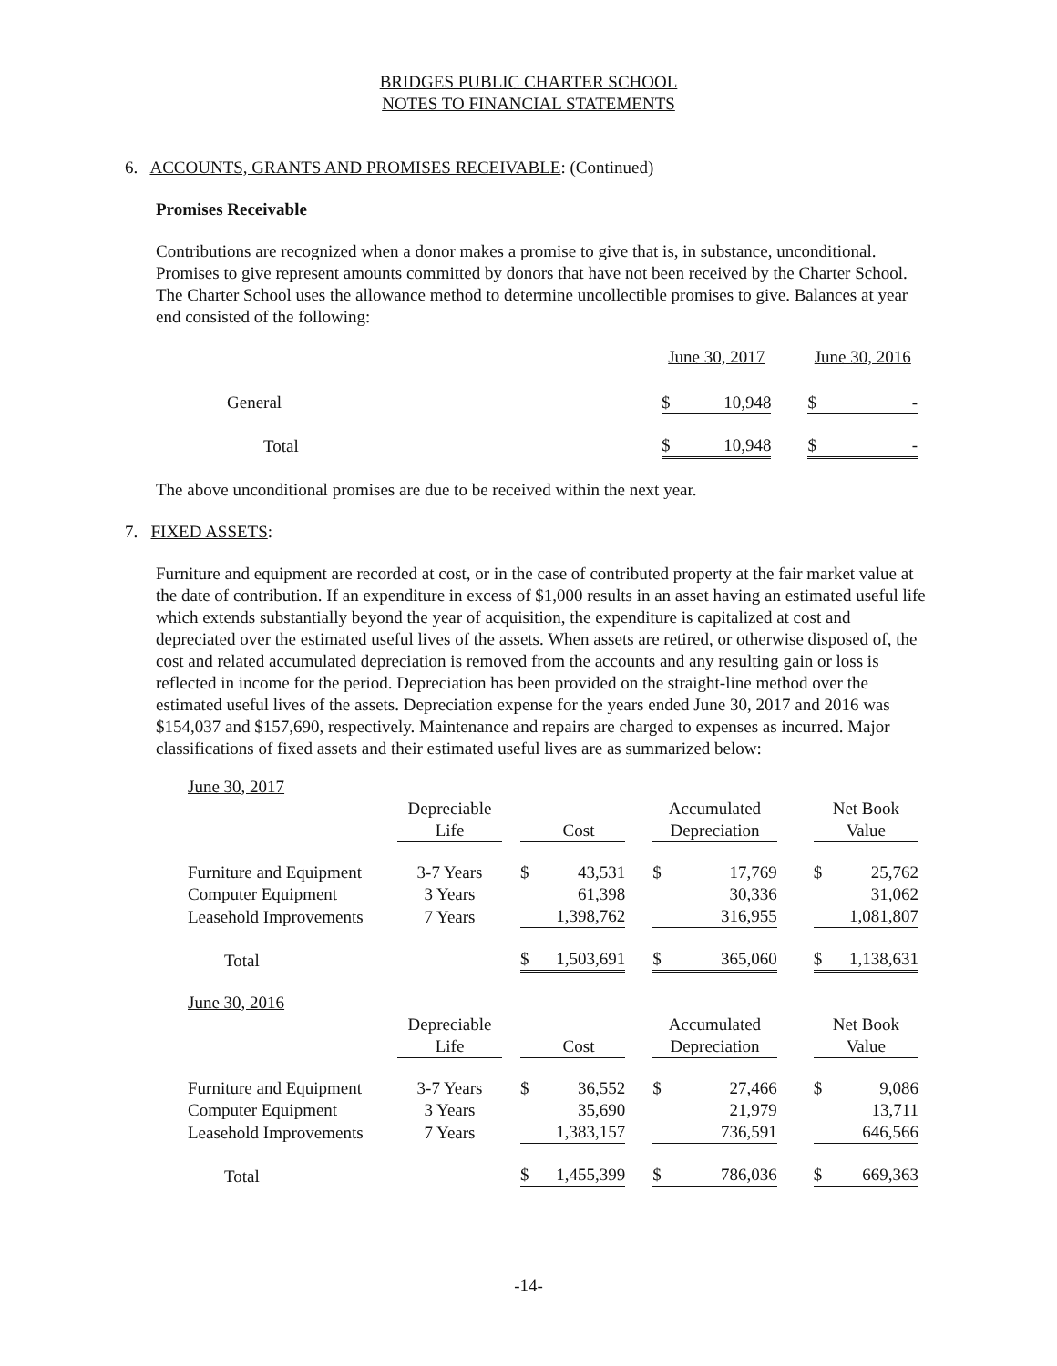BRIDGES PUBLIC CHARTER SCHOOL
NOTES TO FINANCIAL STATEMENTS
6. ACCOUNTS, GRANTS AND PROMISES RECEIVABLE: (Continued)
Promises Receivable
Contributions are recognized when a donor makes a promise to give that is, in substance, unconditional. Promises to give represent amounts committed by donors that have not been received by the Charter School. The Charter School uses the allowance method to determine uncollectible promises to give. Balances at year end consisted of the following:
| | June 30, 2017 | | | June 30, 2016 | |
| General | $ | 10,948 | | $ | - |
| Total | $ | 10,948 | | $ | - |
The above unconditional promises are due to be received within the next year.
7. FIXED ASSETS:
Furniture and equipment are recorded at cost, or in the case of contributed property at the fair market value at the date of contribution. If an expenditure in excess of $1,000 results in an asset having an estimated useful life which extends substantially beyond the year of acquisition, the expenditure is capitalized at cost and depreciated over the estimated useful lives of the assets. When assets are retired, or otherwise disposed of, the cost and related accumulated depreciation is removed from the accounts and any resulting gain or loss is reflected in income for the period. Depreciation has been provided on the straight-line method over the estimated useful lives of the assets. Depreciation expense for the years ended June 30, 2017 and 2016 was $154,037 and $157,690, respectively. Maintenance and repairs are charged to expenses as incurred. Major classifications of fixed assets and their estimated useful lives are as summarized below:
| June 30, 2017 | | | | | | | | | | |
| | Depreciable | | | | | Accumulated | | | Net Book | |
| | Life | | | Cost | | Depreciation | | | Value | |
| Furniture and Equipment | 3-7 Years | | $ | 43,531 | | $ | 17,769 | | $ | 25,762 |
| Computer Equipment | 3 Years | | | 61,398 | | | 30,336 | | | 31,062 |
| Leasehold Improvements | 7 Years | | | 1,398,762 | | | 316,955 | | | 1,081,807 |
| Total | | | $ | 1,503,691 | | $ | 365,060 | | $ | 1,138,631 |
| June 30, 2016 | | | | | | | | | | |
| | Depreciable | | | | | Accumulated | | | Net Book | |
| | Life | | | Cost | | Depreciation | | | Value | |
| Furniture and Equipment | 3-7 Years | | $ | 36,552 | | $ | 27,466 | | $ | 9,086 |
| Computer Equipment | 3 Years | | | 35,690 | | | 21,979 | | | 13,711 |
| Leasehold Improvements | 7 Years | | | 1,383,157 | | | 736,591 | | | 646,566 |
| Total | | | $ | 1,455,399 | | $ | 786,036 | | $ | 669,363 |
-14-